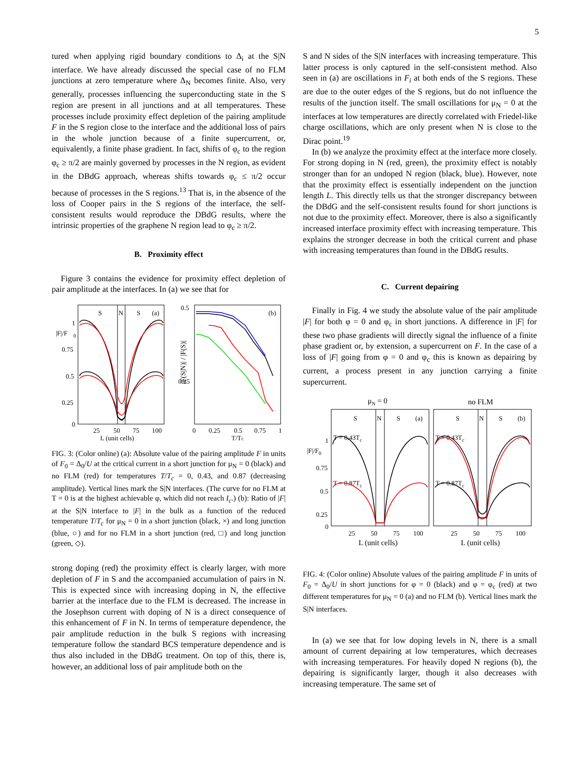5
tured when applying rigid boundary conditions to Δ<sub>i</sub> at the S|N interface. We have already discussed the special case of no FLM junctions at zero temperature where Δ<sub>N</sub> becomes finite. Also, very generally, processes influencing the superconducting state in the S region are present in all junctions and at all temperatures. These processes include proximity effect depletion of the pairing amplitude F in the S region close to the interface and the additional loss of pairs in the whole junction because of a finite supercurrent, or, equivalently, a finite phase gradient. In fact, shifts of φ<sub>c</sub> to the region φ<sub>c</sub> ≥ π/2 are mainly governed by processes in the N region, as evident in the DBdG approach, whereas shifts towards φ<sub>c</sub> ≤ π/2 occur because of processes in the S regions.<sup>13</sup> That is, in the absence of the loss of Cooper pairs in the S regions of the interface, the self-consistent results would reproduce the DBdG results, where the intrinsic properties of the graphene N region lead to φ<sub>c</sub> ≥ π/2.
B. Proximity effect
Figure 3 contains the evidence for proximity effect depletion of pair amplitude at the interfaces. In (a) we see that for
S
N
S
(a)
|F|/F
0
1
0.75
0.5
0.25
0
25
50
75
100
L (unit cells)
0.5
0.25
(b)
|F(S|N)| / |F(S)|
0
0.25
0.5
0.75
1
T/Tc
FIG. 3: (Color online) (a): Absolute value of the pairing amplitude F in units of F<sub>0</sub> = Δ<sub>0</sub>/U at the critical current in a short junction for μ<sub>N</sub> = 0 (black) and no FLM (red) for temperatures T/T<sub>c</sub> = 0, 0.43, and 0.87 (decreasing amplitude). Vertical lines mark the S|N interfaces. (The curve for no FLM at T = 0 is at the highest achievable φ, which did not reach I<sub>c</sub>.) (b): Ratio of |F| at the S|N interface to |F| in the bulk as a function of the reduced temperature T/T<sub>c</sub> for μ<sub>N</sub> = 0 in a short junction (black, ×) and long junction (blue, ○) and for no FLM in a short junction (red, □) and long junction (green, ◇).
strong doping (red) the proximity effect is clearly larger, with more depletion of F in S and the accompanied accumulation of pairs in N. This is expected since with increasing doping in N, the effective barrier at the interface due to the FLM is decreased. The increase in the Josephson current with doping of N is a direct consequence of this enhancement of F in N. In terms of temperature dependence, the pair amplitude reduction in the bulk S regions with increasing temperature follow the standard BCS temperature dependence and is thus also included in the DBdG treatment. On top of this, there is, however, an additional loss of pair amplitude both on the
S and N sides of the S|N interfaces with increasing temperature. This latter process is only captured in the self-consistent method. Also seen in (a) are oscillations in F<sub>i</sub> at both ends of the S regions. These are due to the outer edges of the S regions, but do not influence the results of the junction itself. The small oscillations for μ<sub>N</sub> = 0 at the interfaces at low temperatures are directly correlated with Friedel-like charge oscillations, which are only present when N is close to the Dirac point.<sup>19</sup>
In (b) we analyze the proximity effect at the interface more closely. For strong doping in N (red, green), the proximity effect is notably stronger than for an undoped N region (black, blue). However, note that the proximity effect is essentially independent on the junction length L. This directly tells us that the stronger discrepancy between the DBdG and the self-consistent results found for short junctions is not due to the proximity effect. Moreover, there is also a significantly increased interface proximity effect with increasing temperature. This explains the stronger decrease in both the critical current and phase with increasing temperatures than found in the DBdG results.
C. Current depairing
Finally in Fig. 4 we study the absolute value of the pair amplitude |F| for both φ = 0 and φ<sub>c</sub> in short junctions. A difference in |F| for these two phase gradients will directly signal the influence of a finite phase gradient or, by extension, a supercurrent on F. In the case of a loss of |F| going from φ = 0 and φ<sub>c</sub> this is known as depairing by current, a process present in any junction carrying a finite supercurrent.
μN = 0
no FLM
S
N
S
(a)
S
N
S
(b)
T = 0.43Tc
T = 0.87Tc
T = 0.43Tc
T = 0.87Tc
|F|/F0
1
0.75
0.5
0.25
0
25
50
75
100
25
50
75
100
L (unit cells)
L (unit cells)
FIG. 4: (Color online) Absolute values of the pairing amplitude F in units of F<sub>0</sub> = Δ<sub>0</sub>/U in short junctions for φ = 0 (black) and φ = φ<sub>c</sub> (red) at two different temperatures for μ<sub>N</sub> = 0 (a) and no FLM (b). Vertical lines mark the S|N interfaces.
In (a) we see that for low doping levels in N, there is a small amount of current depairing at low temperatures, which decreases with increasing temperatures. For heavily doped N regions (b), the depairing is significantly larger, though it also decreases with increasing temperature. The same set of